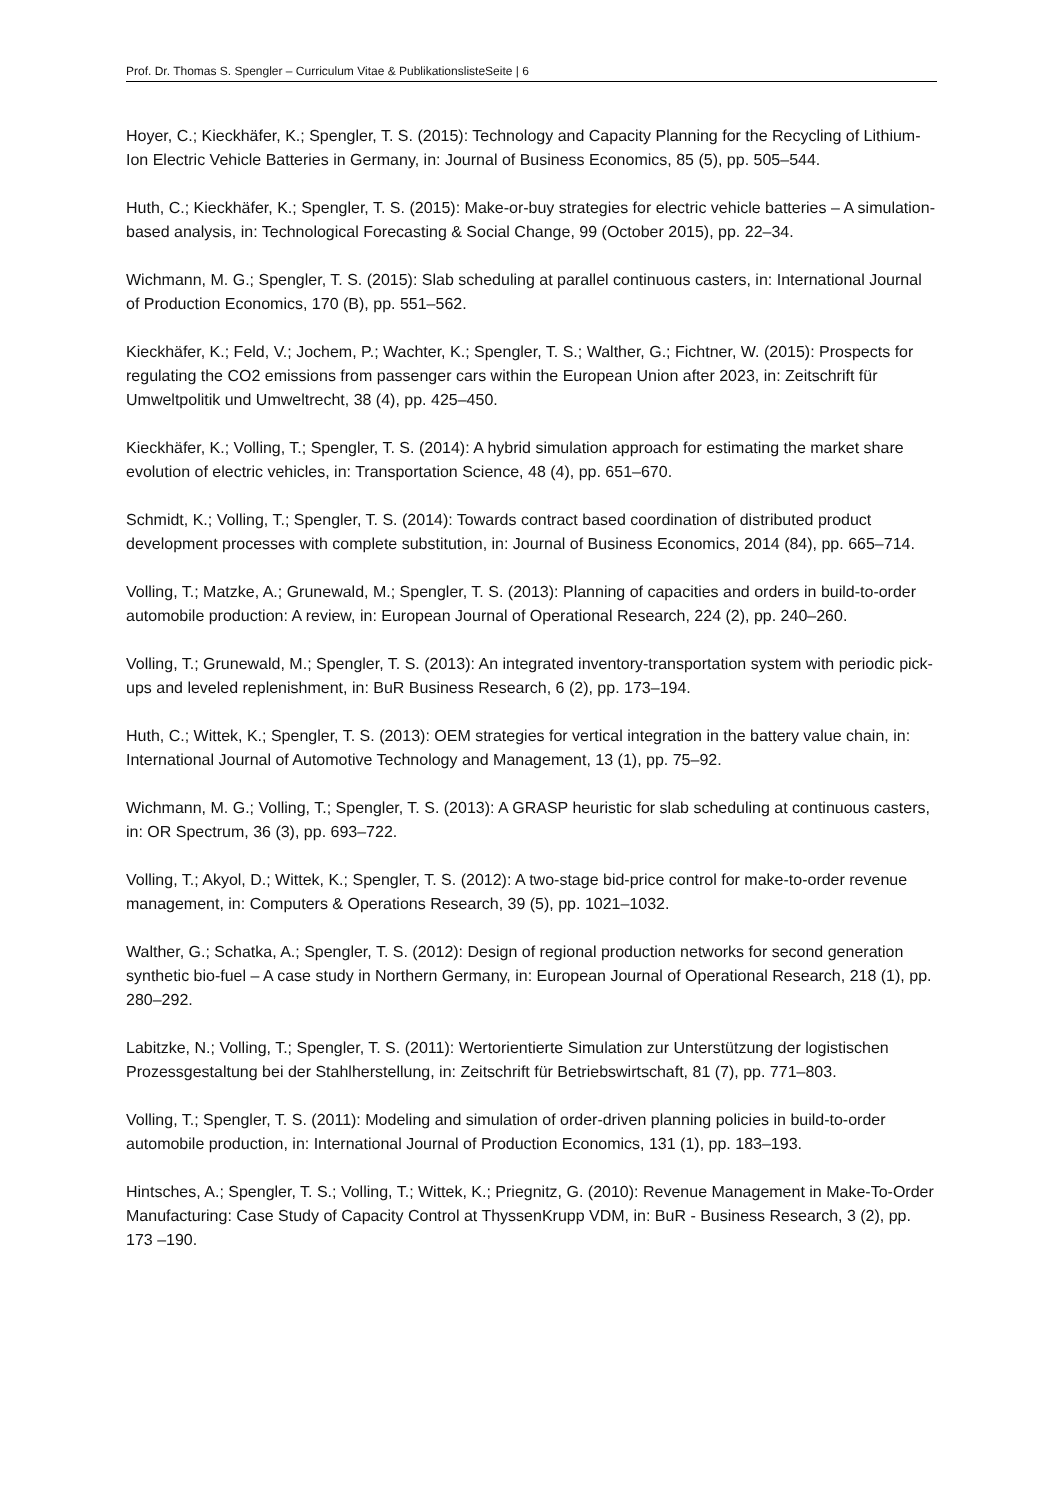Prof. Dr. Thomas S. Spengler – Curriculum Vitae & PublikationslisteSeite | 6
Hoyer, C.; Kieckhäfer, K.; Spengler, T. S. (2015): Technology and Capacity Planning for the Recycling of Lithium-Ion Electric Vehicle Batteries in Germany, in: Journal of Business Economics, 85 (5), pp. 505–544.
Huth, C.; Kieckhäfer, K.; Spengler, T. S. (2015): Make-or-buy strategies for electric vehicle batteries – A simulation-based analysis, in: Technological Forecasting & Social Change, 99 (October 2015), pp. 22–34.
Wichmann, M. G.; Spengler, T. S. (2015): Slab scheduling at parallel continuous casters, in: International Journal of Production Economics, 170 (B), pp. 551–562.
Kieckhäfer, K.; Feld, V.; Jochem, P.; Wachter, K.; Spengler, T. S.; Walther, G.; Fichtner, W. (2015): Prospects for regulating the CO2 emissions from passenger cars within the European Union after 2023, in: Zeitschrift für Umweltpolitik und Umweltrecht, 38 (4), pp. 425–450.
Kieckhäfer, K.; Volling, T.; Spengler, T. S. (2014): A hybrid simulation approach for estimating the market share evolution of electric vehicles, in: Transportation Science, 48 (4), pp. 651–670.
Schmidt, K.; Volling, T.; Spengler, T. S. (2014): Towards contract based coordination of distributed product development processes with complete substitution, in: Journal of Business Economics, 2014 (84), pp. 665–714.
Volling, T.; Matzke, A.; Grunewald, M.; Spengler, T. S. (2013): Planning of capacities and orders in build-to-order automobile production: A review, in: European Journal of Operational Research, 224 (2), pp. 240–260.
Volling, T.; Grunewald, M.; Spengler, T. S. (2013): An integrated inventory-transportation system with periodic pick-ups and leveled replenishment, in: BuR Business Research, 6 (2), pp. 173–194.
Huth, C.; Wittek, K.; Spengler, T. S. (2013): OEM strategies for vertical integration in the battery value chain, in: International Journal of Automotive Technology and Management, 13 (1), pp. 75–92.
Wichmann, M. G.; Volling, T.; Spengler, T. S. (2013): A GRASP heuristic for slab scheduling at continuous casters, in: OR Spectrum, 36 (3), pp. 693–722.
Volling, T.; Akyol, D.; Wittek, K.; Spengler, T. S. (2012): A two-stage bid-price control for make-to-order revenue management, in: Computers & Operations Research, 39 (5), pp. 1021–1032.
Walther, G.; Schatka, A.; Spengler, T. S. (2012): Design of regional production networks for second generation synthetic bio-fuel – A case study in Northern Germany, in: European Journal of Operational Research, 218 (1), pp. 280–292.
Labitzke, N.; Volling, T.; Spengler, T. S. (2011): Wertorientierte Simulation zur Unterstützung der logistischen Prozessgestaltung bei der Stahlherstellung, in: Zeitschrift für Betriebswirtschaft, 81 (7), pp. 771–803.
Volling, T.; Spengler, T. S. (2011): Modeling and simulation of order-driven planning policies in build-to-order automobile production, in: International Journal of Production Economics, 131 (1), pp. 183–193.
Hintsches, A.; Spengler, T. S.; Volling, T.; Wittek, K.; Priegnitz, G. (2010): Revenue Management in Make-To-Order Manufacturing: Case Study of Capacity Control at ThyssenKrupp VDM, in: BuR - Business Research, 3 (2), pp. 173 –190.